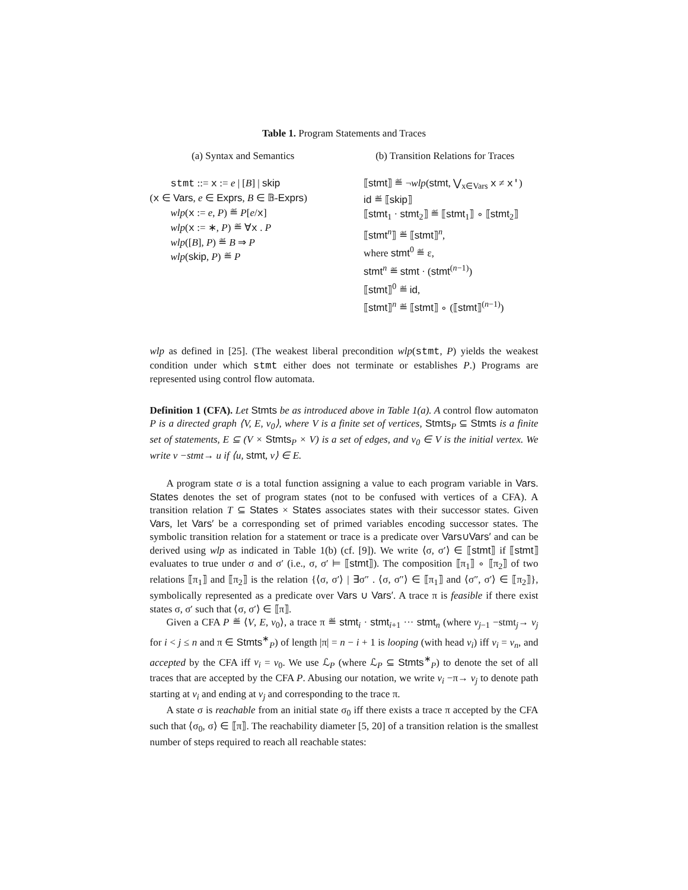Table 1. Program Statements and Traces
(a) Syntax and Semantics
stmt ::= x := e | [B] | skip
(x ∈ Vars, e ∈ Exprs, B ∈ 𝔹-Exprs)
wlp(x := e, P) ≝ P[e/x]
wlp(x := ∗, P) ≝ ∀x . P
wlp([B], P) ≝ B ⇒ P
wlp(skip, P) ≝ P
(b) Transition Relations for Traces
⟦stmt⟧ ≝ ¬wlp(stmt, ⋁<sub>x∈Vars</sub> x ≠ x′)
id ≝ ⟦skip⟧
⟦stmt<sub>1</sub> · stmt<sub>2</sub>⟧ ≝ ⟦stmt<sub>1</sub>⟧ ∘ ⟦stmt<sub>2</sub>⟧
⟦stmt<sup>n</sup>⟧ ≝ ⟦stmt⟧<sup>n</sup>,
where stmt<sup>0</sup> ≝ ε,
stmt<sup>n</sup> ≝ stmt · (stmt<sup>(n−1)</sup>)
⟦stmt⟧<sup>0</sup> ≝ id,
⟦stmt⟧<sup>n</sup> ≝ ⟦stmt⟧ ∘ (⟦stmt⟧<sup>(n−1)</sup>)
wlp as defined in [25]. (The weakest liberal precondition wlp(stmt, P) yields the weakest condition under which stmt either does not terminate or establishes P.) Programs are represented using control flow automata.
Definition 1 (CFA). Let Stmts be as introduced above in Table 1(a). A control flow automaton P is a directed graph ⟨V, E, v<sub>0</sub>⟩, where V is a finite set of vertices, Stmts<sub>P</sub> ⊆ Stmts is a finite set of statements, E ⊆ (V × Stmts<sub>P</sub> × V) is a set of edges, and v<sub>0</sub> ∈ V is the initial vertex. We write v −stmt→ u if ⟨u, stmt, v⟩ ∈ E.
A program state σ is a total function assigning a value to each program variable in Vars. States denotes the set of program states (not to be confused with vertices of a CFA). A transition relation T ⊆ States × States associates states with their successor states. Given Vars, let Vars′ be a corresponding set of primed variables encoding successor states. The symbolic transition relation for a statement or trace is a predicate over Vars∪Vars′ and can be derived using wlp as indicated in Table 1(b) (cf. [9]). We write ⟨σ, σ′⟩ ∈ ⟦stmt⟧ if ⟦stmt⟧ evaluates to true under σ and σ′ (i.e., σ, σ′ ⊨ ⟦stmt⟧). The composition ⟦π<sub>1</sub>⟧ ∘ ⟦π<sub>2</sub>⟧ of two relations ⟦π<sub>1</sub>⟧ and ⟦π<sub>2</sub>⟧ is the relation {⟨σ, σ′⟩ | ∃σ″ . ⟨σ, σ″⟩ ∈ ⟦π<sub>1</sub>⟧ and ⟨σ″, σ′⟩ ∈ ⟦π<sub>2</sub>⟧}, symbolically represented as a predicate over Vars ∪ Vars′. A trace π is feasible if there exist states σ, σ′ such that ⟨σ, σ′⟩ ∈ ⟦π⟧.
Given a CFA P ≝ ⟨V, E, v<sub>0</sub>⟩, a trace π ≝ stmt<sub>i</sub> · stmt<sub>i+1</sub> ··· stmt<sub>n</sub> (where v<sub>j−1</sub> −stmt<sub>j</sub>→ v<sub>j</sub> for i < j ≤ n and π ∈ Stmts<sup>∗</sup><sub>P</sub>) of length |π| = n − i + 1 is looping (with head v<sub>i</sub>) iff v<sub>i</sub> = v<sub>n</sub>, and accepted by the CFA iff v<sub>i</sub> = v<sub>0</sub>. We use ℒ<sub>P</sub> (where ℒ<sub>P</sub> ⊆ Stmts<sup>∗</sup><sub>P</sub>) to denote the set of all traces that are accepted by the CFA P. Abusing our notation, we write v<sub>i</sub> −π→ v<sub>j</sub> to denote path starting at v<sub>i</sub> and ending at v<sub>j</sub> and corresponding to the trace π.
A state σ is reachable from an initial state σ<sub>0</sub> iff there exists a trace π accepted by the CFA such that ⟨σ<sub>0</sub>, σ⟩ ∈ ⟦π⟧. The reachability diameter [5, 20] of a transition relation is the smallest number of steps required to reach all reachable states: